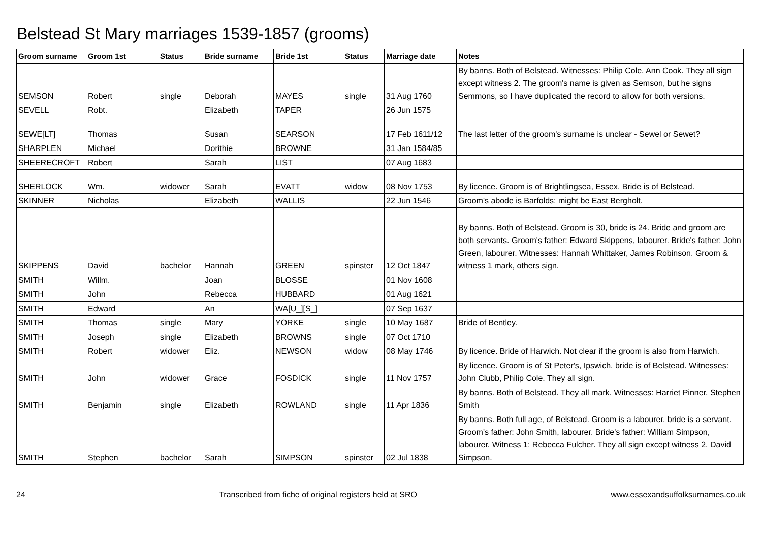Belstead St Mary marriages 1539-1857 (grooms)
| Groom surname | Groom 1st | Status | Bride surname | Bride 1st | Status | Marriage date | Notes |
| --- | --- | --- | --- | --- | --- | --- | --- |
| SEMSON | Robert | single | Deborah | MAYES | single | 31 Aug 1760 | By banns. Both of Belstead. Witnesses: Philip Cole, Ann Cook. They all sign except witness 2. The groom's name is given as Semson, but he signs Semmons, so I have duplicated the record to allow for both versions. |
| SEVELL | Robt. | | Elizabeth | TAPER | | 26 Jun 1575 | |
| SEWE[LT] | Thomas | | Susan | SEARSON | | 17 Feb 1611/12 | The last letter of the groom's surname is unclear - Sewel or Sewet? |
| SHARPLEN | Michael | | Dorithie | BROWNE | | 31 Jan 1584/85 | |
| SHEERECROFT | Robert | | Sarah | LIST | | 07 Aug 1683 | |
| SHERLOCK | Wm. | widower | Sarah | EVATT | widow | 08 Nov 1753 | By licence. Groom is of Brightlingsea, Essex. Bride is of Belstead. |
| SKINNER | Nicholas | | Elizabeth | WALLIS | | 22 Jun 1546 | Groom's abode is Barfolds: might be East Bergholt. |
| SKIPPENS | David | bachelor | Hannah | GREEN | spinster | 12 Oct 1847 | By banns. Both of Belstead. Groom is 30, bride is 24. Bride and groom are both servants. Groom's father: Edward Skippens, labourer. Bride's father: John Green, labourer. Witnesses: Hannah Whittaker, James Robinson. Groom & witness 1 mark, others sign. |
| SMITH | Willm. | | Joan | BLOSSE | | 01 Nov 1608 | |
| SMITH | John | | Rebecca | HUBBARD | | 01 Aug 1621 | |
| SMITH | Edward | | An | WA[U_][S_] | | 07 Sep 1637 | |
| SMITH | Thomas | single | Mary | YORKE | single | 10 May 1687 | Bride of Bentley. |
| SMITH | Joseph | single | Elizabeth | BROWNS | single | 07 Oct 1710 | |
| SMITH | Robert | widower | Eliz. | NEWSON | widow | 08 May 1746 | By licence. Bride of Harwich. Not clear if the groom is also from Harwich. |
| SMITH | John | widower | Grace | FOSDICK | single | 11 Nov 1757 | By licence. Groom is of St Peter's, Ipswich, bride is of Belstead. Witnesses: John Clubb, Philip Cole. They all sign. |
| SMITH | Benjamin | single | Elizabeth | ROWLAND | single | 11 Apr 1836 | By banns. Both of Belstead. They all mark. Witnesses: Harriet Pinner, Stephen Smith |
| SMITH | Stephen | bachelor | Sarah | SIMPSON | spinster | 02 Jul 1838 | By banns. Both full age, of Belstead. Groom is a labourer, bride is a servant. Groom's father: John Smith, labourer. Bride's father: William Simpson, labourer. Witness 1: Rebecca Fulcher. They all sign except witness 2, David Simpson. |
24 Transcribed from fiche of original registers held at SRO www.essexandsuffolksurnames.co.uk